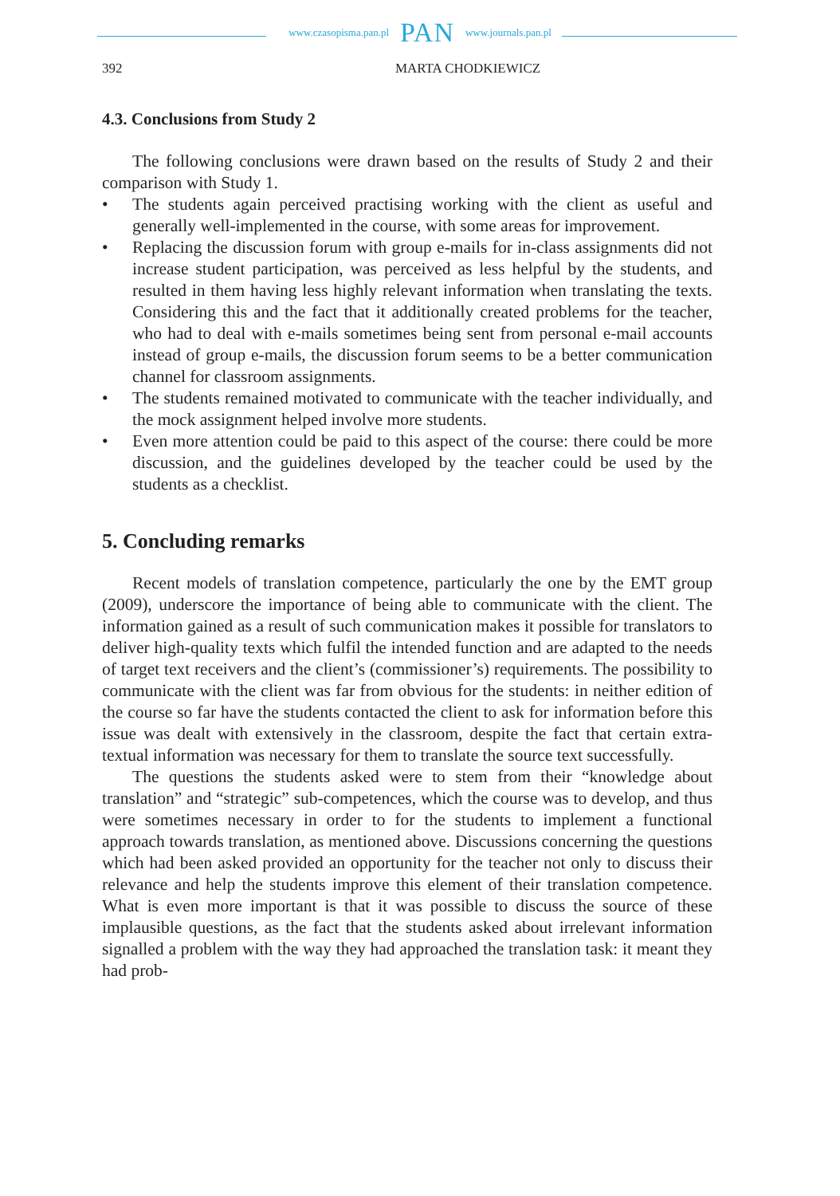www.czasopisma.pan.pl PAN www.journals.pan.pl
392 MARTA CHODKIEWICZ
4.3. Conclusions from Study 2
The following conclusions were drawn based on the results of Study 2 and their comparison with Study 1.
• The students again perceived practising working with the client as useful and generally well-implemented in the course, with some areas for improvement.
• Replacing the discussion forum with group e-mails for in-class assignments did not increase student participation, was perceived as less helpful by the students, and resulted in them having less highly relevant information when translating the texts. Considering this and the fact that it additionally created problems for the teacher, who had to deal with e-mails sometimes being sent from personal e-mail accounts instead of group e-mails, the discussion forum seems to be a better communication channel for classroom assignments.
• The students remained motivated to communicate with the teacher individually, and the mock assignment helped involve more students.
• Even more attention could be paid to this aspect of the course: there could be more discussion, and the guidelines developed by the teacher could be used by the students as a checklist.
5. Concluding remarks
Recent models of translation competence, particularly the one by the EMT group (2009), underscore the importance of being able to communicate with the client. The information gained as a result of such communication makes it possible for translators to deliver high-quality texts which fulfil the intended function and are adapted to the needs of target text receivers and the client’s (commissioner’s) requirements. The possibility to communicate with the client was far from obvious for the students: in neither edition of the course so far have the students contacted the client to ask for information before this issue was dealt with extensively in the classroom, despite the fact that certain extra-textual information was necessary for them to translate the source text successfully.
The questions the students asked were to stem from their “knowledge about translation” and “strategic” sub-competences, which the course was to develop, and thus were sometimes necessary in order to for the students to implement a functional approach towards translation, as mentioned above. Discussions concerning the questions which had been asked provided an opportunity for the teacher not only to discuss their relevance and help the students improve this element of their translation competence. What is even more important is that it was possible to discuss the source of these implausible questions, as the fact that the students asked about irrelevant information signalled a problem with the way they had approached the translation task: it meant they had prob-